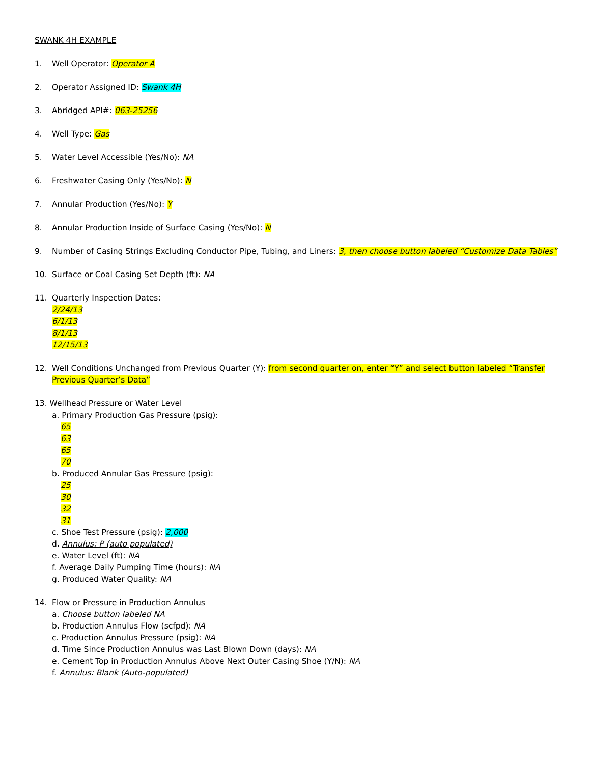SWANK 4H EXAMPLE
1. Well Operator: Operator A
2. Operator Assigned ID: Swank 4H
3. Abridged API#: 063-25256
4. Well Type: Gas
5. Water Level Accessible (Yes/No): NA
6. Freshwater Casing Only (Yes/No): N
7. Annular Production (Yes/No): Y
8. Annular Production Inside of Surface Casing (Yes/No): N
9. Number of Casing Strings Excluding Conductor Pipe, Tubing, and Liners: 3, then choose button labeled “Customize Data Tables”
10. Surface or Coal Casing Set Depth (ft): NA
11. Quarterly Inspection Dates:
2/24/13
6/1/13
8/1/13
12/15/13
12. Well Conditions Unchanged from Previous Quarter (Y): from second quarter on, enter “Y” and select button labeled “Transfer Previous Quarter’s Data”
13. Wellhead Pressure or Water Level
a. Primary Production Gas Pressure (psig):
65
63
65
70
b. Produced Annular Gas Pressure (psig):
25
30
32
31
c. Shoe Test Pressure (psig): 2,000
d. Annulus: P (auto populated)
e. Water Level (ft): NA
f. Average Daily Pumping Time (hours): NA
g. Produced Water Quality: NA
14. Flow or Pressure in Production Annulus
a. Choose button labeled NA
b. Production Annulus Flow (scfpd): NA
c. Production Annulus Pressure (psig): NA
d. Time Since Production Annulus was Last Blown Down (days): NA
e. Cement Top in Production Annulus Above Next Outer Casing Shoe (Y/N): NA
f. Annulus: Blank (Auto-populated)